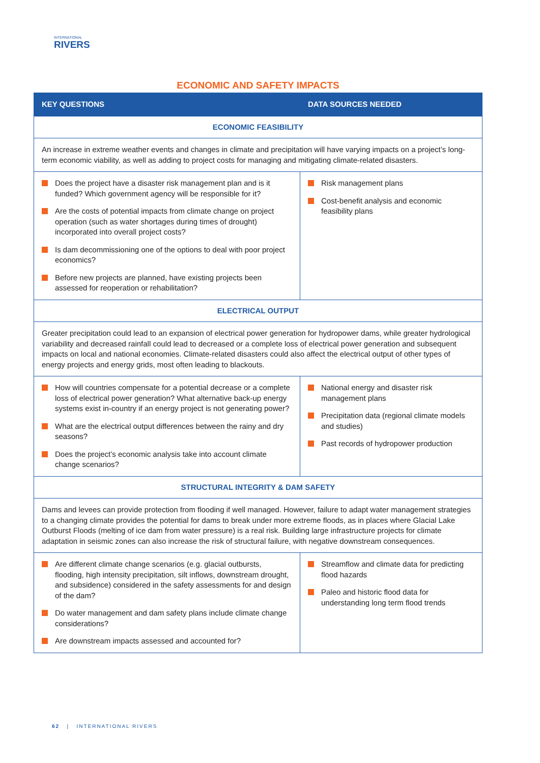INTERNATIONAL
RIVERS
ECONOMIC AND SAFETY IMPACTS
| KEY QUESTIONS | DATA SOURCES NEEDED |
| --- | --- |
| ECONOMIC FEASIBILITY | |
| An increase in extreme weather events and changes in climate and precipitation will have varying impacts on a project’s long-term economic viability, as well as adding to project costs for managing and mitigating climate-related disasters. | |
| Does the project have a disaster risk management plan and is it funded? Which government agency will be responsible for it? Are the costs of potential impacts from climate change on project operation (such as water shortages during times of drought) incorporated into overall project costs? Is dam decommissioning one of the options to deal with poor project economics? Before new projects are planned, have existing projects been assessed for reoperation or rehabilitation? | Risk management plans Cost-benefit analysis and economic feasibility plans |
| ELECTRICAL OUTPUT | |
| Greater precipitation could lead to an expansion of electrical power generation for hydropower dams, while greater hydrological variability and decreased rainfall could lead to decreased or a complete loss of electrical power generation and subsequent impacts on local and national economies. Climate-related disasters could also affect the electrical output of other types of energy projects and energy grids, most often leading to blackouts. | |
| How will countries compensate for a potential decrease or a complete loss of electrical power generation? What alternative back-up energy systems exist in-country if an energy project is not generating power? What are the electrical output differences between the rainy and dry seasons? Does the project’s economic analysis take into account climate change scenarios? | National energy and disaster risk management plans Precipitation data (regional climate models and studies) Past records of hydropower production |
| STRUCTURAL INTEGRITY & DAM SAFETY | |
| Dams and levees can provide protection from flooding if well managed. However, failure to adapt water management strategies to a changing climate provides the potential for dams to break under more extreme floods, as in places where Glacial Lake Outburst Floods (melting of ice dam from water pressure) is a real risk. Building large infrastructure projects for climate adaptation in seismic zones can also increase the risk of structural failure, with negative downstream consequences. | |
| Are different climate change scenarios (e.g. glacial outbursts, flooding, high intensity precipitation, silt inflows, downstream drought, and subsidence) considered in the safety assessments for and design of the dam? Do water management and dam safety plans include climate change considerations? Are downstream impacts assessed and accounted for? | Streamflow and climate data for predicting flood hazards Paleo and historic flood data for understanding long term flood trends |
62 | INTERNATIONAL RIVERS